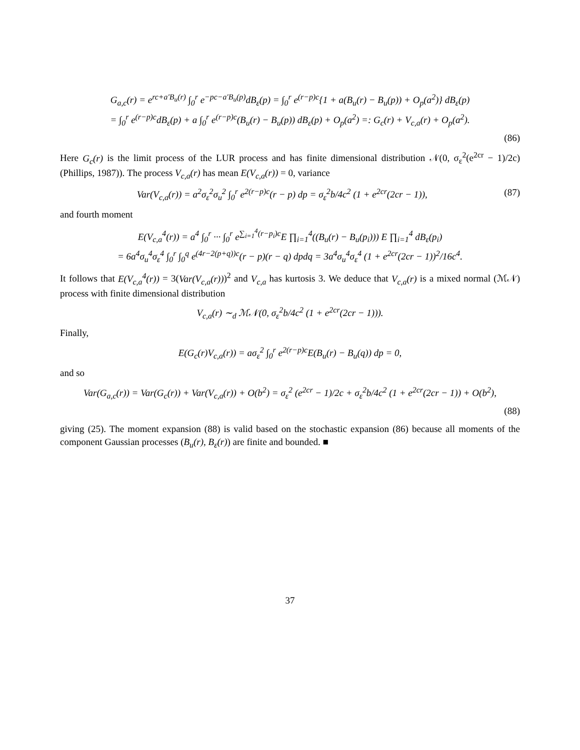G<sub>a,c</sub>(r) = e<sup>rc+a′B<sub>u</sub>(r)</sup> ∫<sub>0</sub><sup>r</sup> e<sup>−pc−a′B<sub>u</sub>(p)</sup>dB<sub>ε</sub>(p) = ∫<sub>0</sub><sup>r</sup> e<sup>(r−p)c</sup>{1 + a(B<sub>u</sub>(r) − B<sub>u</sub>(p)) + O<sub>p</sub>(a<sup>2</sup>)} dB<sub>ε</sub>(p)
= ∫<sub>0</sub><sup>r</sup> e<sup>(r−p)c</sup>dB<sub>ε</sub>(p) + a ∫<sub>0</sub><sup>r</sup> e<sup>(r−p)c</sup>(B<sub>u</sub>(r) − B<sub>u</sub>(p)) dB<sub>ε</sub>(p) + O<sub>p</sub>(a<sup>2</sup>) =: G<sub>c</sub>(r) + V<sub>c,a</sub>(r) + O<sub>p</sub>(a<sup>2</sup>).
(86)
Here G<sub>c</sub>(r) is the limit process of the LUR process and has finite dimensional distribution 𝒩(0, σ<sub>ε</sub><sup>2</sup>(e<sup>2cr</sup> − 1)/2c) (Phillips, 1987)). The process V<sub>c,a</sub>(r) has mean E(V<sub>c,a</sub>(r)) = 0, variance
Var(V<sub>c,a</sub>(r)) = a<sup>2</sup>σ<sub>ε</sub><sup>2</sup>σ<sub>u</sub><sup>2</sup> ∫<sub>0</sub><sup>r</sup> e<sup>2(r−p)c</sup>(r − p) dp = σ<sub>ε</sub><sup>2</sup>b/4c<sup>2</sup> (1 + e<sup>2cr</sup>(2cr − 1)),
(87)
and fourth moment
E(V<sub>c,a</sub><sup>4</sup>(r)) = a<sup>4</sup> ∫<sub>0</sub><sup>r</sup> ··· ∫<sub>0</sub><sup>r</sup> e<sup>∑<sub>i=1</sub><sup>4</sup>(r−p<sub>i</sub>)c</sup>E ∏<sub>i=1</sub><sup>4</sup>((B<sub>u</sub>(r) − B<sub>u</sub>(p<sub>i</sub>))) E ∏<sub>i=1</sub><sup>4</sup> dB<sub>ε</sub>(p<sub>i</sub>)
= 6a<sup>4</sup>σ<sub>u</sub><sup>4</sup>σ<sub>ε</sub><sup>4</sup> ∫<sub>0</sub><sup>r</sup> ∫<sub>0</sub><sup>q</sup> e<sup>(4r−2(p+q))c</sup>(r − p)(r − q) dpdq = 3a<sup>4</sup>σ<sub>u</sub><sup>4</sup>σ<sub>ε</sub><sup>4</sup> (1 + e<sup>2cr</sup>(2cr − 1))<sup>2</sup>/16c<sup>4</sup>.
It follows that E(V<sub>c,a</sub><sup>4</sup>(r)) = 3(Var(V<sub>c,a</sub>(r)))<sup>2</sup> and V<sub>c,a</sub> has kurtosis 3. We deduce that V<sub>c,a</sub>(r) is a mixed normal (ℳ𝒩) process with finite dimensional distribution
V<sub>c,a</sub>(r) ∼<sub>d</sub> ℳ𝒩(0, σ<sub>ε</sub><sup>2</sup>b/4c<sup>2</sup> (1 + e<sup>2cr</sup>(2cr − 1))).
Finally,
E(G<sub>c</sub>(r)V<sub>c,a</sub>(r)) = aσ<sub>ε</sub><sup>2</sup> ∫<sub>0</sub><sup>r</sup> e<sup>2(r−p)c</sup>E(B<sub>u</sub>(r) − B<sub>u</sub>(q)) dp = 0,
and so
Var(G<sub>a,c</sub>(r)) = Var(G<sub>c</sub>(r)) + Var(V<sub>c,a</sub>(r)) + O(b<sup>2</sup>) = σ<sub>ε</sub><sup>2</sup> (e<sup>2cr</sup> − 1)/2c + σ<sub>ε</sub><sup>2</sup>b/4c<sup>2</sup> (1 + e<sup>2cr</sup>(2cr − 1)) + O(b<sup>2</sup>),
(88)
giving (25). The moment expansion (88) is valid based on the stochastic expansion (86) because all moments of the component Gaussian processes (B<sub>u</sub>(r), B<sub>ε</sub>(r)) are finite and bounded. ■
37